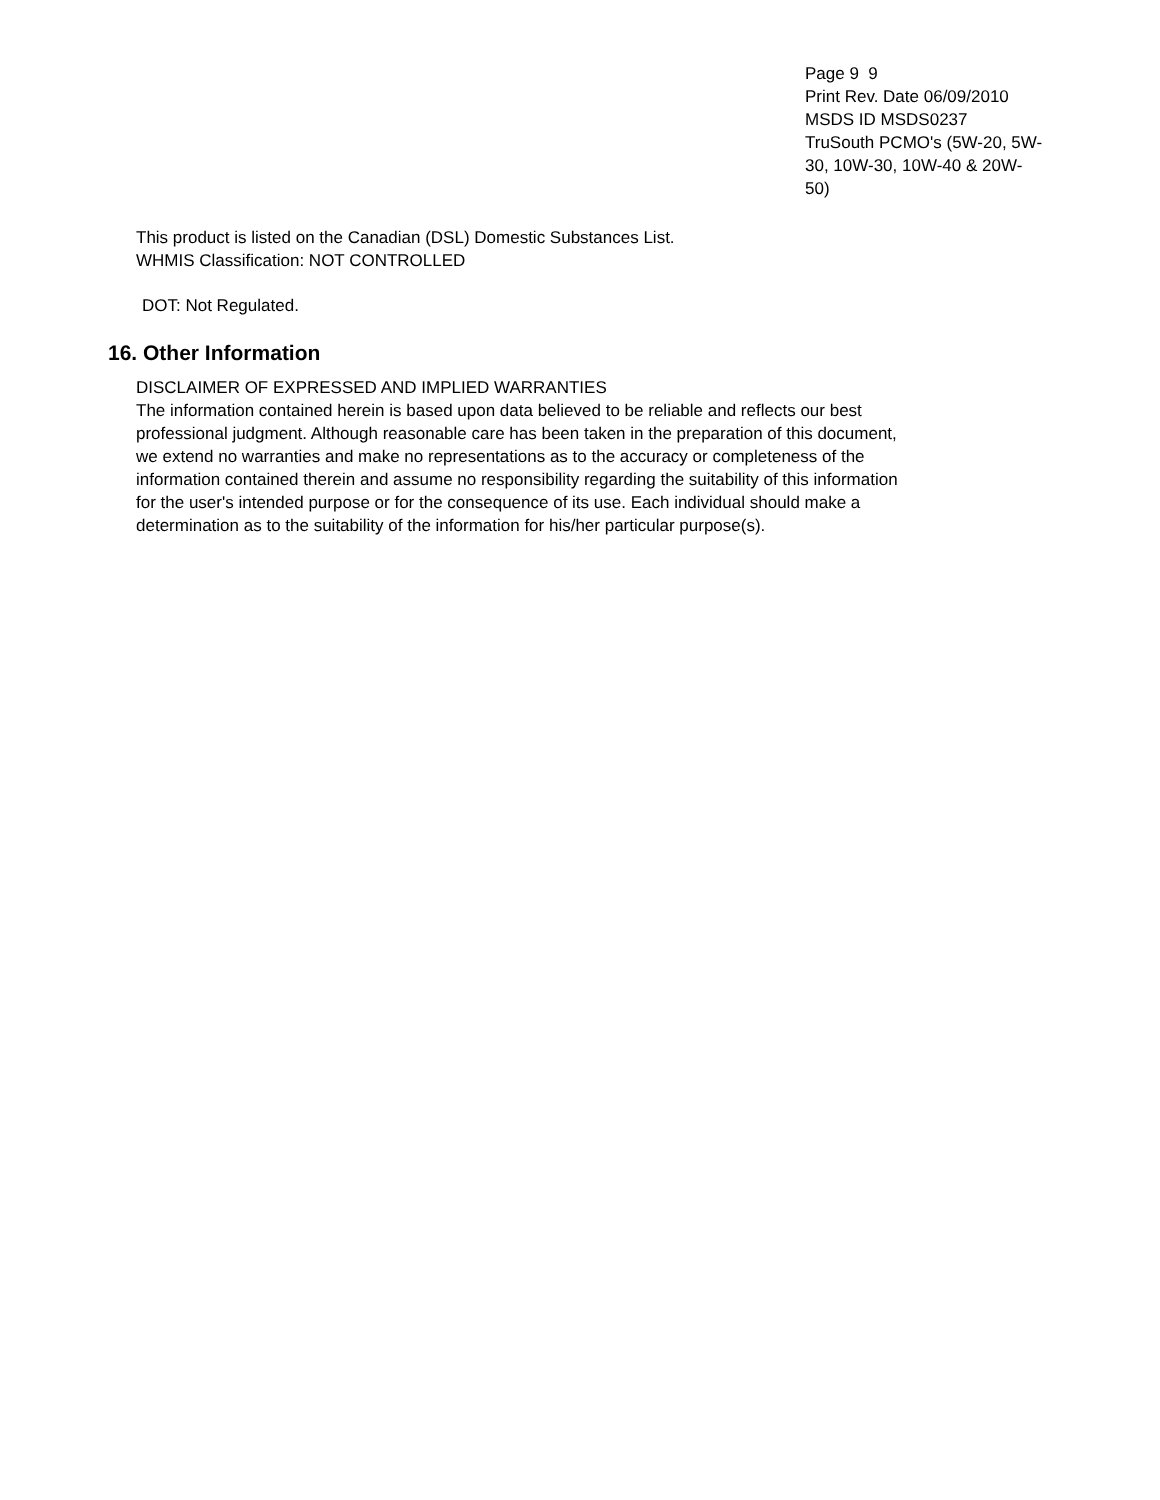Page 9 9
Print Rev. Date 06/09/2010
MSDS ID MSDS0237
TruSouth PCMO's (5W-20, 5W-30, 10W-30, 10W-40 & 20W-50)
This product is listed on the Canadian (DSL) Domestic Substances List.
WHMIS Classification: NOT CONTROLLED
DOT: Not Regulated.
16. Other Information
DISCLAIMER OF EXPRESSED AND IMPLIED WARRANTIES
The information contained herein is based upon data believed to be reliable and reflects our best professional judgment. Although reasonable care has been taken in the preparation of this document, we extend no warranties and make no representations as to the accuracy or completeness of the information contained therein and assume no responsibility regarding the suitability of this information for the user's intended purpose or for the consequence of its use. Each individual should make a determination as to the suitability of the information for his/her particular purpose(s).